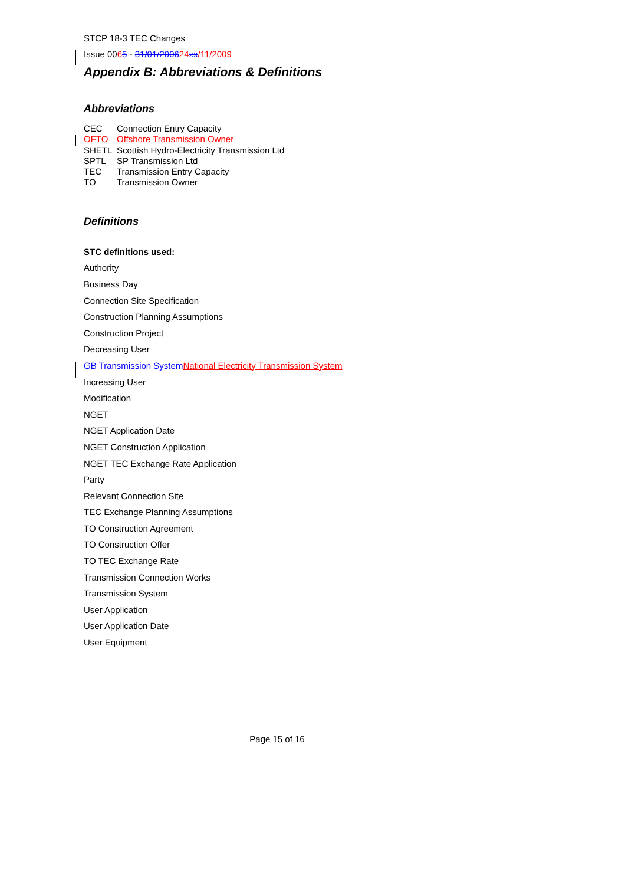STCP 18-3 TEC Changes
Issue 0065 - 31/01/200624 xx/11/2009
Appendix B: Abbreviations & Definitions
Abbreviations
CEC Connection Entry Capacity
OFTO Offshore Transmission Owner
SHETL Scottish Hydro-Electricity Transmission Ltd
SPTL SP Transmission Ltd
TEC Transmission Entry Capacity
TO Transmission Owner
Definitions
STC definitions used:
Authority
Business Day
Connection Site Specification
Construction Planning Assumptions
Construction Project
Decreasing User
GB Transmission System National Electricity Transmission System
Increasing User
Modification
NGET
NGET Application Date
NGET Construction Application
NGET TEC Exchange Rate Application
Party
Relevant Connection Site
TEC Exchange Planning Assumptions
TO Construction Agreement
TO Construction Offer
TO TEC Exchange Rate
Transmission Connection Works
Transmission System
User Application
User Application Date
User Equipment
Page 15 of 16